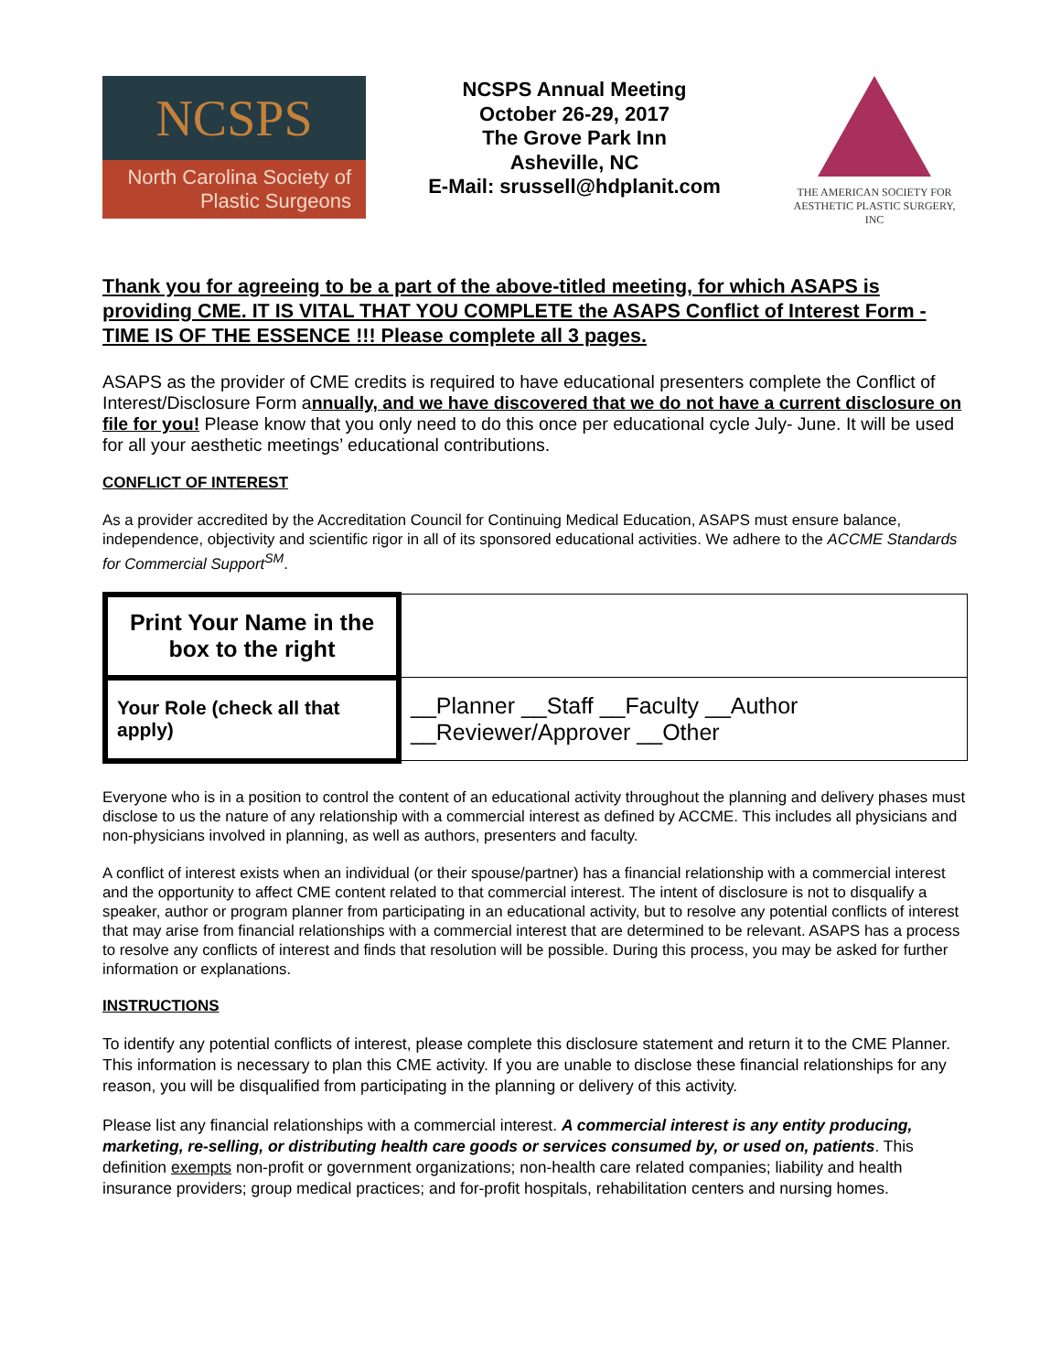NCSPS
North Carolina Society of
Plastic Surgeons
NCSPS Annual Meeting
October 26-29, 2017
The Grove Park Inn
Asheville, NC
E-Mail: srussell@hdplanit.com
THE AMERICAN SOCIETY FOR
AESTHETIC PLASTIC SURGERY, INC
Thank you for agreeing to be a part of the above-titled meeting, for which ASAPS is providing CME. IT IS VITAL THAT YOU COMPLETE the ASAPS Conflict of Interest Form - TIME IS OF THE ESSENCE !!! Please complete all 3 pages.
ASAPS as the provider of CME credits is required to have educational presenters complete the Conflict of Interest/Disclosure Form annually, and we have discovered that we do not have a current disclosure on file for you! Please know that you only need to do this once per educational cycle July- June. It will be used for all your aesthetic meetings’ educational contributions.
CONFLICT OF INTEREST
As a provider accredited by the Accreditation Council for Continuing Medical Education, ASAPS must ensure balance, independence, objectivity and scientific rigor in all of its sponsored educational activities. We adhere to the ACCME Standards for Commercial Support<sup>SM</sup>.
| Print Your Name in the box to the right | |
| Your Role (check all that apply) | __Planner __Staff __Faculty __Author __Reviewer/Approver __Other |
Everyone who is in a position to control the content of an educational activity throughout the planning and delivery phases must disclose to us the nature of any relationship with a commercial interest as defined by ACCME. This includes all physicians and non-physicians involved in planning, as well as authors, presenters and faculty.
A conflict of interest exists when an individual (or their spouse/partner) has a financial relationship with a commercial interest and the opportunity to affect CME content related to that commercial interest. The intent of disclosure is not to disqualify a speaker, author or program planner from participating in an educational activity, but to resolve any potential conflicts of interest that may arise from financial relationships with a commercial interest that are determined to be relevant. ASAPS has a process to resolve any conflicts of interest and finds that resolution will be possible. During this process, you may be asked for further information or explanations.
INSTRUCTIONS
To identify any potential conflicts of interest, please complete this disclosure statement and return it to the CME Planner. This information is necessary to plan this CME activity. If you are unable to disclose these financial relationships for any reason, you will be disqualified from participating in the planning or delivery of this activity.
Please list any financial relationships with a commercial interest. A commercial interest is any entity producing, marketing, re-selling, or distributing health care goods or services consumed by, or used on, patients. This definition exempts non-profit or government organizations; non-health care related companies; liability and health insurance providers; group medical practices; and for-profit hospitals, rehabilitation centers and nursing homes.